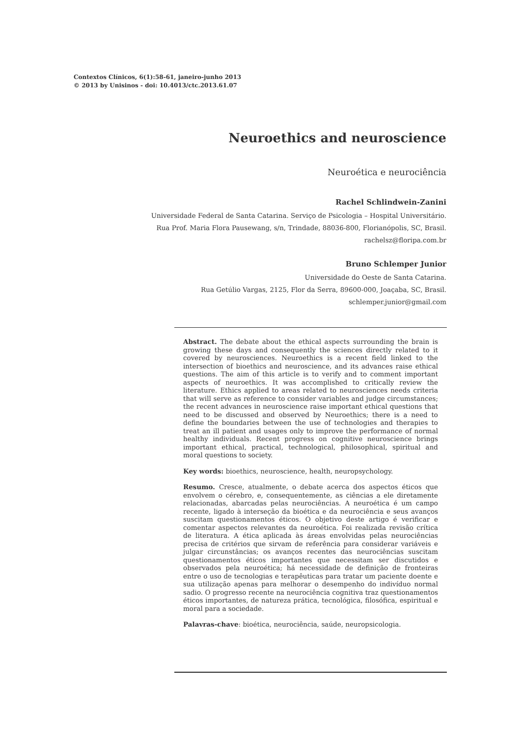Contextos Clínicos, 6(1):58-61, janeiro-junho 2013
© 2013 by Unisinos - doi: 10.4013/ctc.2013.61.07
Neuroethics and neuroscience
Neuroética e neurociência
Rachel Schlindwein-Zanini
Universidade Federal de Santa Catarina. Serviço de Psicologia – Hospital Universitário.
Rua Prof. Maria Flora Pausewang, s/n, Trindade, 88036-800, Florianópolis, SC, Brasil.
rachelsz@floripa.com.br
Bruno Schlemper Junior
Universidade do Oeste de Santa Catarina.
Rua Getúlio Vargas, 2125, Flor da Serra, 89600-000, Joaçaba, SC, Brasil.
schlemper.junior@gmail.com
Abstract. The debate about the ethical aspects surrounding the brain is growing these days and consequently the sciences directly related to it covered by neurosciences. Neuroethics is a recent field linked to the intersection of bioethics and neuroscience, and its advances raise ethical questions. The aim of this article is to verify and to comment important aspects of neuroethics. It was accomplished to critically review the literature. Ethics applied to areas related to neurosciences needs criteria that will serve as reference to consider variables and judge circumstances; the recent advances in neuroscience raise important ethical questions that need to be discussed and observed by Neuroethics; there is a need to define the boundaries between the use of technologies and therapies to treat an ill patient and usages only to improve the performance of normal healthy individuals. Recent progress on cognitive neuroscience brings important ethical, practical, technological, philosophical, spiritual and moral questions to society.
Key words: bioethics, neuroscience, health, neuropsychology.
Resumo. Cresce, atualmente, o debate acerca dos aspectos éticos que envolvem o cérebro, e, consequentemente, as ciências a ele diretamente relacionadas, abarcadas pelas neurociências. A neuroética é um campo recente, ligado à interseção da bioética e da neurociência e seus avanços suscitam questionamentos éticos. O objetivo deste artigo é verificar e comentar aspectos relevantes da neuroética. Foi realizada revisão crítica de literatura. A ética aplicada às áreas envolvidas pelas neurociências precisa de critérios que sirvam de referência para considerar variáveis e julgar circunstâncias; os avanços recentes das neurociências suscitam questionamentos éticos importantes que necessitam ser discutidos e observados pela neuroética; há necessidade de definição de fronteiras entre o uso de tecnologias e terapêuticas para tratar um paciente doente e sua utilização apenas para melhorar o desempenho do indivíduo normal sadio. O progresso recente na neurociência cognitiva traz questionamentos éticos importantes, de natureza prática, tecnológica, filosófica, espiritual e moral para a sociedade.
Palavras-chave: bioética, neurociência, saúde, neuropsicologia.